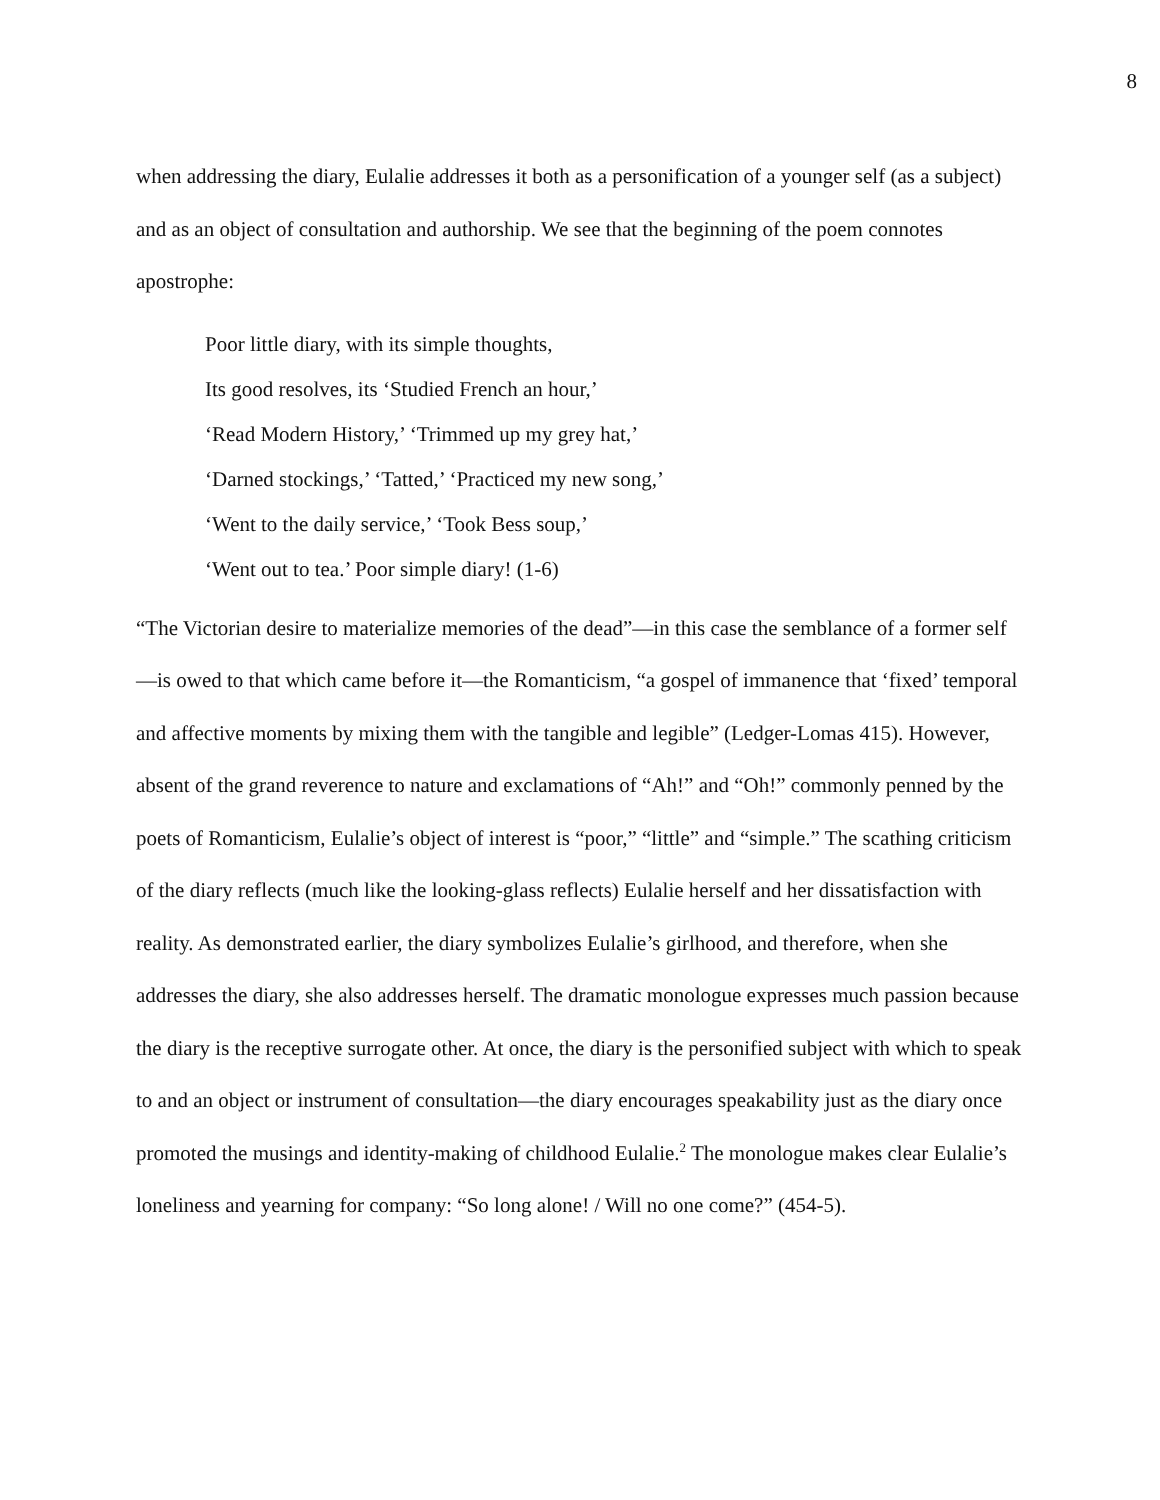8
when addressing the diary, Eulalie addresses it both as a personification of a younger self (as a subject) and as an object of consultation and authorship. We see that the beginning of the poem connotes apostrophe:
Poor little diary, with its simple thoughts,
Its good resolves, its ‘Studied French an hour,’
‘Read Modern History,’ ‘Trimmed up my grey hat,’
‘Darned stockings,’ ‘Tatted,’ ‘Practiced my new song,’
‘Went to the daily service,’ ‘Took Bess soup,’
‘Went out to tea.’ Poor simple diary! (1-6)
“The Victorian desire to materialize memories of the dead”—in this case the semblance of a former self—is owed to that which came before it—the Romanticism, “a gospel of immanence that ‘fixed’ temporal and affective moments by mixing them with the tangible and legible” (Ledger-Lomas 415). However, absent of the grand reverence to nature and exclamations of “Ah!” and “Oh!” commonly penned by the poets of Romanticism, Eulalie’s object of interest is “poor,” “little” and “simple.” The scathing criticism of the diary reflects (much like the looking-glass reflects) Eulalie herself and her dissatisfaction with reality. As demonstrated earlier, the diary symbolizes Eulalie’s girlhood, and therefore, when she addresses the diary, she also addresses herself. The dramatic monologue expresses much passion because the diary is the receptive surrogate other. At once, the diary is the personified subject with which to speak to and an object or instrument of consultation—the diary encourages speakability just as the diary once promoted the musings and identity-making of childhood Eulalie.<sup>2</sup> The monologue makes clear Eulalie’s loneliness and yearning for company: “So long alone! / Will no one come?” (454-5).